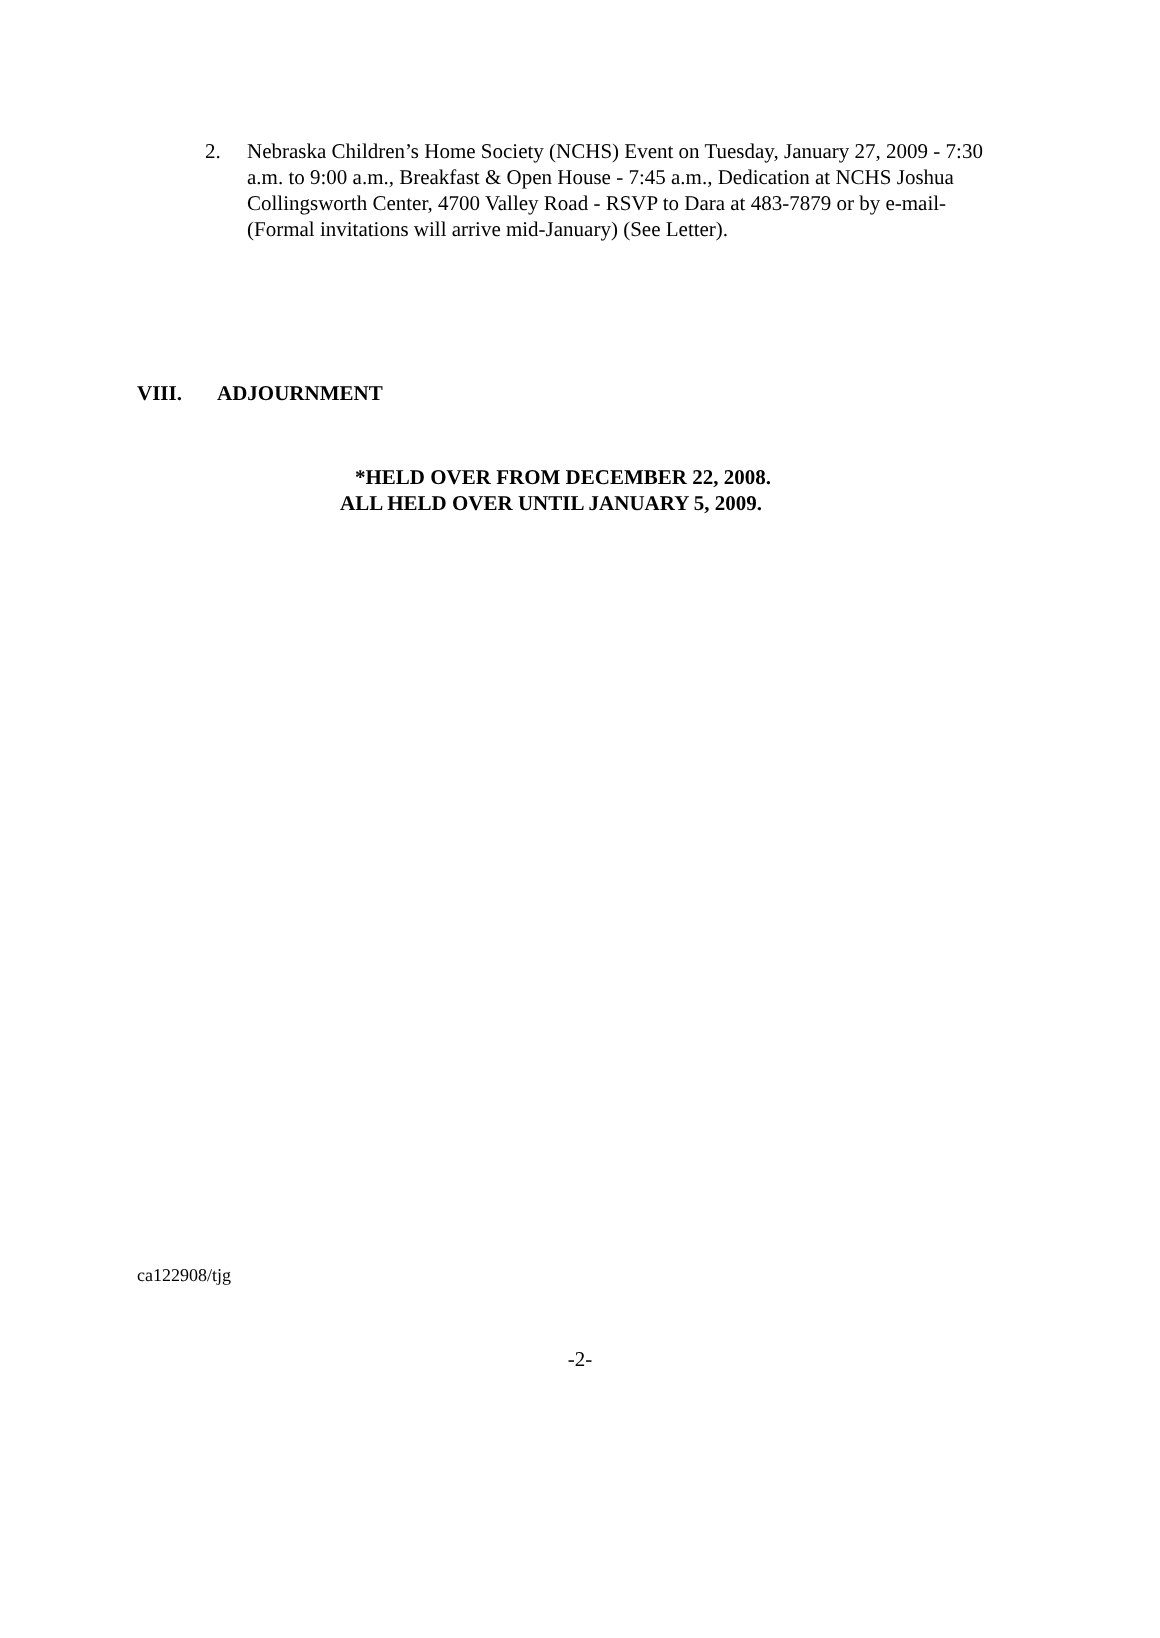2. Nebraska Children’s Home Society (NCHS) Event on Tuesday, January 27, 2009 - 7:30 a.m. to 9:00 a.m., Breakfast & Open House - 7:45 a.m., Dedication at NCHS Joshua Collingsworth Center, 4700 Valley Road - RSVP to Dara at 483-7879 or by e-mail- (Formal invitations will arrive mid-January) (See Letter).
VIII. ADJOURNMENT
*HELD OVER FROM DECEMBER 22, 2008.
ALL HELD OVER UNTIL JANUARY 5, 2009.
ca122908/tjg
-2-